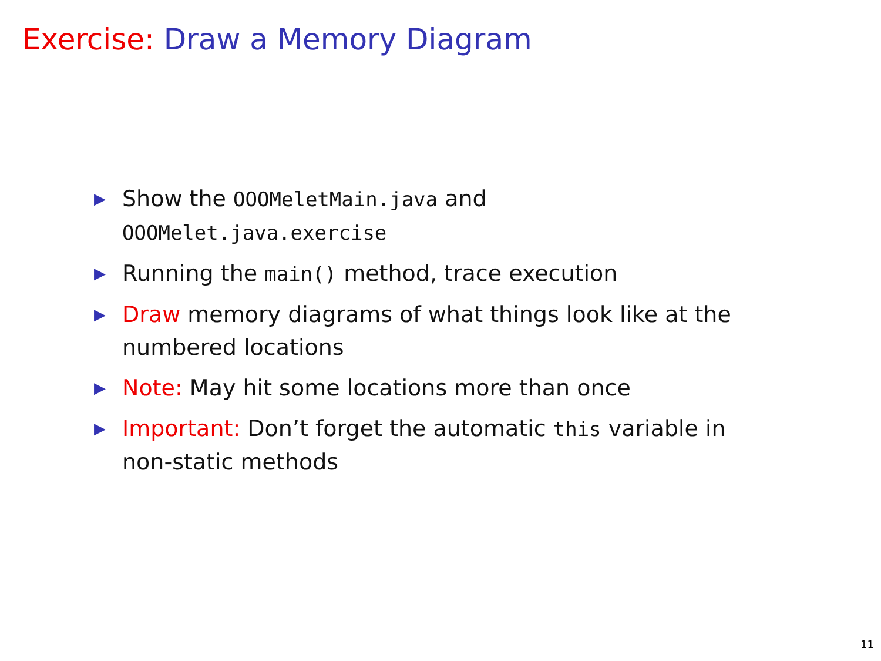Exercise: Draw a Memory Diagram
▶ Show the OOOMeletMain.java and OOOMelet.java.exercise
▶ Running the main() method, trace execution
▶ Draw memory diagrams of what things look like at the numbered locations
▶ Note: May hit some locations more than once
▶ Important: Don’t forget the automatic this variable in non-static methods
11